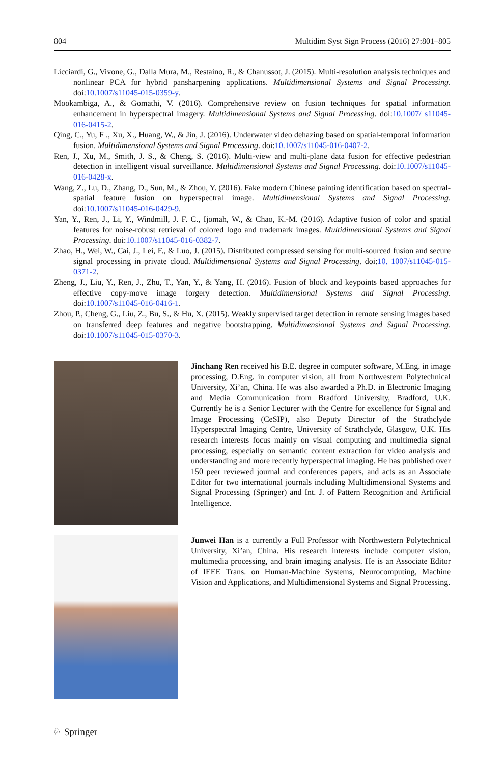804 Multidim Syst Sign Process (2016) 27:801–805
Licciardi, G., Vivone, G., Dalla Mura, M., Restaino, R., & Chanussot, J. (2015). Multi-resolution analysis techniques and nonlinear PCA for hybrid pansharpening applications. Multidimensional Systems and Signal Processing. doi:10.1007/s11045-015-0359-y.
Mookambiga, A., & Gomathi, V. (2016). Comprehensive review on fusion techniques for spatial information enhancement in hyperspectral imagery. Multidimensional Systems and Signal Processing. doi:10.1007/ s11045-016-0415-2.
Qing, C., Yu, F ., Xu, X., Huang, W., & Jin, J. (2016). Underwater video dehazing based on spatial-temporal information fusion. Multidimensional Systems and Signal Processing. doi:10.1007/s11045-016-0407-2.
Ren, J., Xu, M., Smith, J. S., & Cheng, S. (2016). Multi-view and multi-plane data fusion for effective pedestrian detection in intelligent visual surveillance. Multidimensional Systems and Signal Processing. doi:10.1007/s11045-016-0428-x.
Wang, Z., Lu, D., Zhang, D., Sun, M., & Zhou, Y. (2016). Fake modern Chinese painting identification based on spectral-spatial feature fusion on hyperspectral image. Multidimensional Systems and Signal Processing. doi:10.1007/s11045-016-0429-9.
Yan, Y., Ren, J., Li, Y., Windmill, J. F. C., Ijomah, W., & Chao, K.-M. (2016). Adaptive fusion of color and spatial features for noise-robust retrieval of colored logo and trademark images. Multidimensional Systems and Signal Processing. doi:10.1007/s11045-016-0382-7.
Zhao, H., Wei, W., Cai, J., Lei, F., & Luo, J. (2015). Distributed compressed sensing for multi-sourced fusion and secure signal processing in private cloud. Multidimensional Systems and Signal Processing. doi:10. 1007/s11045-015-0371-2.
Zheng, J., Liu, Y., Ren, J., Zhu, T., Yan, Y., & Yang, H. (2016). Fusion of block and keypoints based approaches for effective copy-move image forgery detection. Multidimensional Systems and Signal Processing. doi:10.1007/s11045-016-0416-1.
Zhou, P., Cheng, G., Liu, Z., Bu, S., & Hu, X. (2015). Weakly supervised target detection in remote sensing images based on transferred deep features and negative bootstrapping. Multidimensional Systems and Signal Processing. doi:10.1007/s11045-015-0370-3.
Jinchang Ren received his B.E. degree in computer software, M.Eng. in image processing, D.Eng. in computer vision, all from Northwestern Polytechnical University, Xi’an, China. He was also awarded a Ph.D. in Electronic Imaging and Media Communication from Bradford University, Bradford, U.K. Currently he is a Senior Lecturer with the Centre for excellence for Signal and Image Processing (CeSIP), also Deputy Director of the Strathclyde Hyperspectral Imaging Centre, University of Strathclyde, Glasgow, U.K. His research interests focus mainly on visual computing and multimedia signal processing, especially on semantic content extraction for video analysis and understanding and more recently hyperspectral imaging. He has published over 150 peer reviewed journal and conferences papers, and acts as an Associate Editor for two international journals including Multidimensional Systems and Signal Processing (Springer) and Int. J. of Pattern Recognition and Artificial Intelligence.
Junwei Han is a currently a Full Professor with Northwestern Polytechnical University, Xi’an, China. His research interests include computer vision, multimedia processing, and brain imaging analysis. He is an Associate Editor of IEEE Trans. on Human-Machine Systems, Neurocomputing, Machine Vision and Applications, and Multidimensional Systems and Signal Processing.
♘ Springer